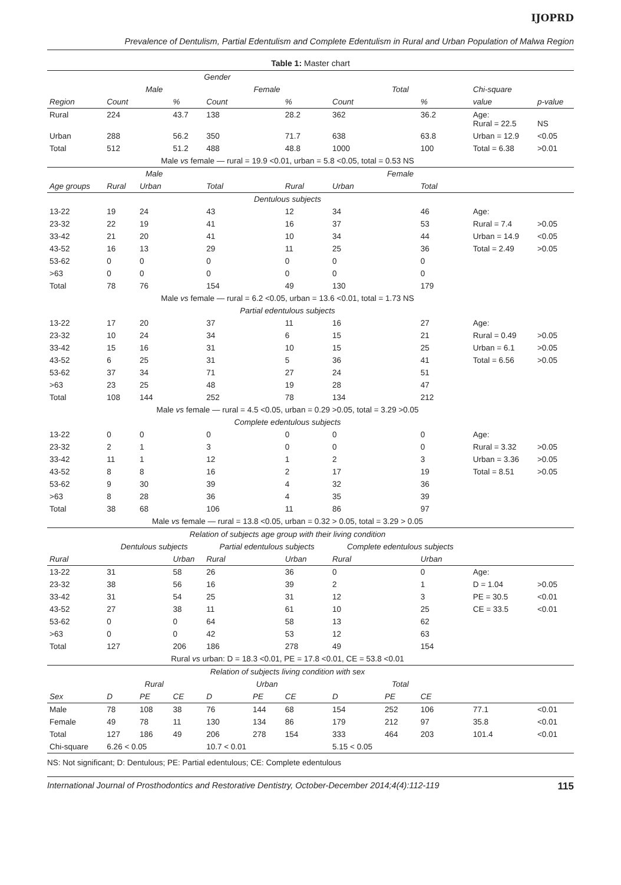IJOPRD
Prevalence of Dentulism, Partial Edentulism and Complete Edentulism in Rural and Urban Population of Malwa Region
Table 1: Master chart
| | Gender | | | | | | | | | | |
| --- | --- | --- | --- | --- | --- | --- | --- | --- | --- | --- | --- |
| | Male | | | Female | | | Total | | | Chi-square | |
| Region | Count | | % | Count | | % | Count | | % | value | p-value |
| Rural | 224 | | 43.7 | 138 | | 28.2 | 362 | | 36.2 | Age: Rural = 22.5 | NS |
| Urban | 288 | | 56.2 | 350 | | 71.7 | 638 | | 63.8 | Urban = 12.9 | <0.05 |
| Total | 512 | | 51.2 | 488 | | 48.8 | 1000 | | 100 | Total = 6.38 | >0.01 |
| | Male vs female — rural = 19.9 <0.01, urban = 5.8 <0.05, total = 0.53 NS | | | | | | | | | | |
| | Male | | | | | | Female | | | | |
| Age groups | Rural | Urban | | Total | | Rural | Urban | | Total | | |
| | Dentulous subjects | | | | | | | | | | |
| 13-22 | 19 | 24 | | 43 | | 12 | 34 | | 46 | Age: | |
| 23-32 | 22 | 19 | | 41 | | 16 | 37 | | 53 | Rural = 7.4 | >0.05 |
| 33-42 | 21 | 20 | | 41 | | 10 | 34 | | 44 | Urban = 14.9 | <0.05 |
| 43-52 | 16 | 13 | | 29 | | 11 | 25 | | 36 | Total = 2.49 | >0.05 |
| 53-62 | 0 | 0 | | 0 | | 0 | 0 | | 0 | | |
| >63 | 0 | 0 | | 0 | | 0 | 0 | | 0 | | |
| Total | 78 | 76 | | 154 | | 49 | 130 | | 179 | | |
| | Male vs female — rural = 6.2 <0.05, urban = 13.6 <0.01, total = 1.73 NS | | | | | | | | | | |
| | Partial edentulous subjects | | | | | | | | | | |
| 13-22 | 17 | 20 | | 37 | | 11 | 16 | | 27 | Age: | |
| 23-32 | 10 | 24 | | 34 | | 6 | 15 | | 21 | Rural = 0.49 | >0.05 |
| 33-42 | 15 | 16 | | 31 | | 10 | 15 | | 25 | Urban = 6.1 | >0.05 |
| 43-52 | 6 | 25 | | 31 | | 5 | 36 | | 41 | Total = 6.56 | >0.05 |
| 53-62 | 37 | 34 | | 71 | | 27 | 24 | | 51 | | |
| >63 | 23 | 25 | | 48 | | 19 | 28 | | 47 | | |
| Total | 108 | 144 | | 252 | | 78 | 134 | | 212 | | |
| | Male vs female — rural = 4.5 <0.05, urban = 0.29 >0.05, total = 3.29 >0.05 | | | | | | | | | | |
| | Complete edentulous subjects | | | | | | | | | | |
| 13-22 | 0 | 0 | | 0 | | 0 | 0 | | 0 | Age: | |
| 23-32 | 2 | 1 | | 3 | | 0 | 0 | | 0 | Rural = 3.32 | >0.05 |
| 33-42 | 11 | 1 | | 12 | | 1 | 2 | | 3 | Urban = 3.36 | >0.05 |
| 43-52 | 8 | 8 | | 16 | | 2 | 17 | | 19 | Total = 8.51 | >0.05 |
| 53-62 | 9 | 30 | | 39 | | 4 | 32 | | 36 | | |
| >63 | 8 | 28 | | 36 | | 4 | 35 | | 39 | | |
| Total | 38 | 68 | | 106 | | 11 | 86 | | 97 | | |
| | Male vs female — rural = 13.8 <0.05, urban = 0.32 > 0.05, total = 3.29 > 0.05 | | | | | | | | | | |
| | Relation of subjects age group with their living condition | | | | | | | | | | |
| | Dentulous subjects | | | Partial edentulous subjects | | | Complete edentulous subjects | | | | |
| Rural | | | Urban | Rural | | Urban | Rural | | Urban | | |
| 13-22 | 31 | | 58 | 26 | | 36 | 0 | | 0 | Age: | |
| 23-32 | 38 | | 56 | 16 | | 39 | 2 | | 1 | D = 1.04 | >0.05 |
| 33-42 | 31 | | 54 | 25 | | 31 | 12 | | 3 | PE = 30.5 | <0.01 |
| 43-52 | 27 | | 38 | 11 | | 61 | 10 | | 25 | CE = 33.5 | <0.01 |
| 53-62 | 0 | | 0 | 64 | | 58 | 13 | | 62 | | |
| >63 | 0 | | 0 | 42 | | 53 | 12 | | 63 | | |
| Total | 127 | | 206 | 186 | | 278 | 49 | | 154 | | |
| | Rural vs urban: D = 18.3 <0.01, PE = 17.8 <0.01, CE = 53.8 <0.01 | | | | | | | | | | |
| | Relation of subjects living condition with sex | | | | | | | | | | |
| | Rural | | | Urban | | | Total | | | | |
| Sex | D | PE | CE | D | PE | CE | D | PE | CE | | |
| Male | 78 | 108 | 38 | 76 | 144 | 68 | 154 | 252 | 106 | 77.1 | <0.01 |
| Female | 49 | 78 | 11 | 130 | 134 | 86 | 179 | 212 | 97 | 35.8 | <0.01 |
| Total | 127 | 186 | 49 | 206 | 278 | 154 | 333 | 464 | 203 | 101.4 | <0.01 |
| Chi-square | 6.26 < 0.05 | | | 10.7 < 0.01 | | | 5.15 < 0.05 | | | | |
NS: Not significant; D: Dentulous; PE: Partial edentulous; CE: Complete edentulous
International Journal of Prosthodontics and Restorative Dentistry, October-December 2014;4(4):112-119 115